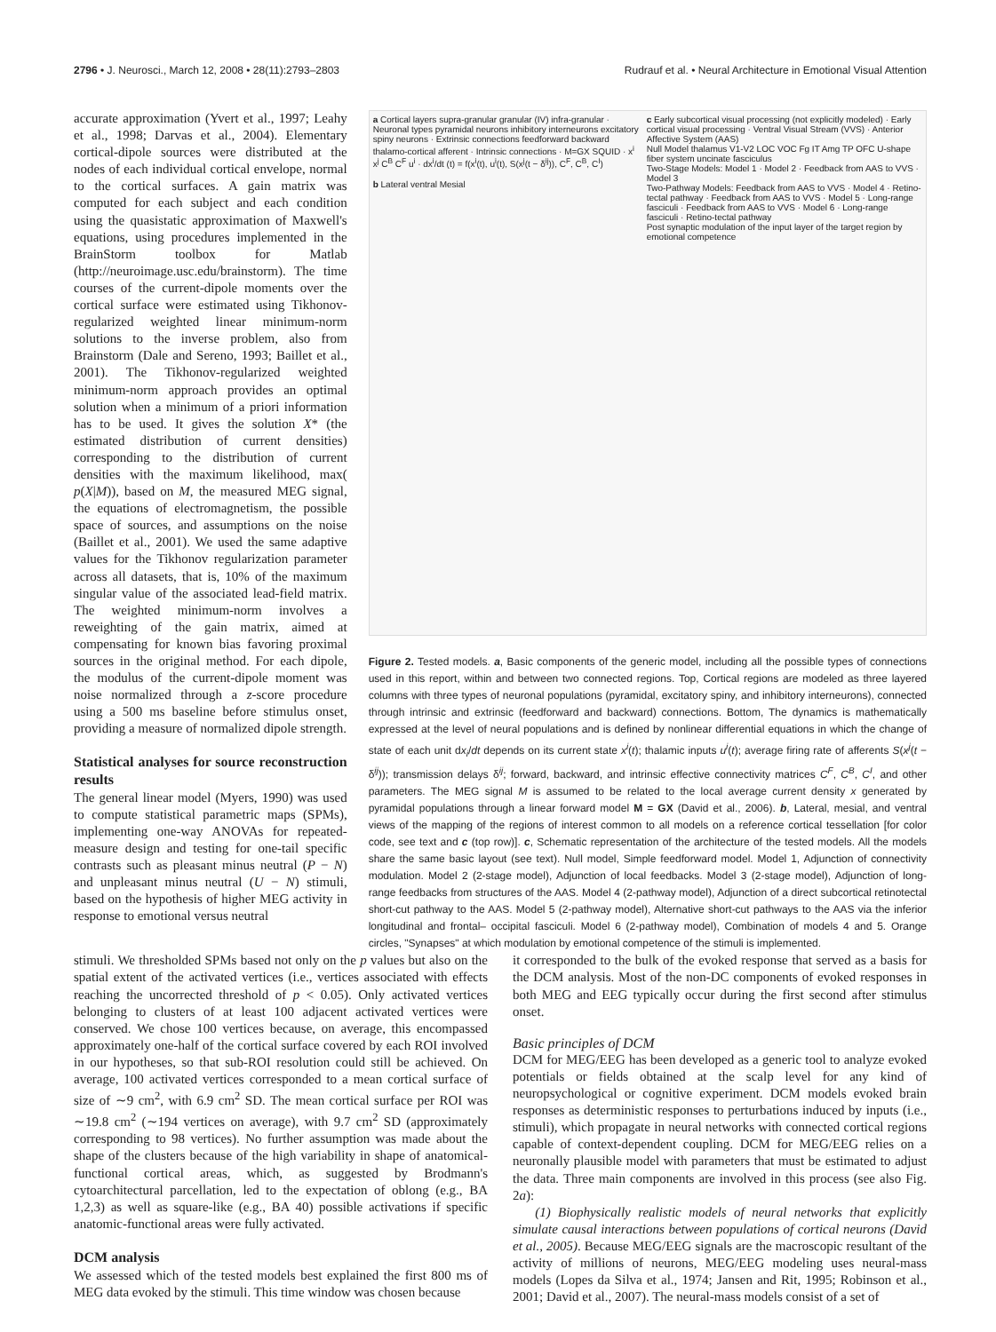2796 • J. Neurosci., March 12, 2008 • 28(11):2793–2803 Rudrauf et al. • Neural Architecture in Emotional Visual Attention
accurate approximation (Yvert et al., 1997; Leahy et al., 1998; Darvas et al., 2004). Elementary cortical-dipole sources were distributed at the nodes of each individual cortical envelope, normal to the cortical surfaces. A gain matrix was computed for each subject and each condition using the quasistatic approximation of Maxwell's equations, using procedures implemented in the BrainStorm toolbox for Matlab (http://neuroimage.usc.edu/brainstorm). The time courses of the current-dipole moments over the cortical surface were estimated using Tikhonov-regularized weighted linear minimum-norm solutions to the inverse problem, also from Brainstorm (Dale and Sereno, 1993; Baillet et al., 2001). The Tikhonov-regularized weighted minimum-norm approach provides an optimal solution when a minimum of a priori information has to be used. It gives the solution X* (the estimated distribution of current densities) corresponding to the distribution of current densities with the maximum likelihood, max( p(X|M)), based on M, the measured MEG signal, the equations of electromagnetism, the possible space of sources, and assumptions on the noise (Baillet et al., 2001). We used the same adaptive values for the Tikhonov regularization parameter across all datasets, that is, 10% of the maximum singular value of the associated lead-field matrix. The weighted minimum-norm involves a reweighting of the gain matrix, aimed at compensating for known bias favoring proximal sources in the original method. For each dipole, the modulus of the current-dipole moment was noise normalized through a z-score procedure using a 500 ms baseline before stimulus onset, providing a measure of normalized dipole strength.
Statistical analyses for source reconstruction results
The general linear model (Myers, 1990) was used to compute statistical parametric maps (SPMs), implementing one-way ANOVAs for repeated-measure design and testing for one-tail specific contrasts such as pleasant minus neutral (P − N) and unpleasant minus neutral (U − N) stimuli, based on the hypothesis of higher MEG activity in response to emotional versus neutral
a Cortical layers supra-granular granular (IV) infra-granular · Neuronal types pyramidal neurons inhibitory interneurons excitatory spiny neurons · Extrinsic connections feedforward backward thalamo-cortical afferent · Intrinsic connections · M=GX SQUID · x<sup>i</sup> x<sup>j</sup> C<sup>B</sup> C<sup>F</sup> u<sup>i</sup> · dx<sup>i</sup>/dt (t) = f(x<sup>i</sup>(t), u<sup>i</sup>(t), S(x<sup>j</sup>(t − δ<sup>ij</sup>)), C<sup>F</sup>, C<sup>B</sup>, C<sup>I</sup>)
b Lateral ventral Mesial
c Early subcortical visual processing (not explicitly modeled) · Early cortical visual processing · Ventral Visual Stream (VVS) · Anterior Affective System (AAS)
Null Model thalamus V1-V2 LOC VOC Fg IT Amg TP OFC U-shape fiber system uncinate fasciculus
Two-Stage Models: Model 1 · Model 2 · Feedback from AAS to VVS · Model 3
Two-Pathway Models: Feedback from AAS to VVS · Model 4 · Retino-tectal pathway · Feedback from AAS to VVS · Model 5 · Long-range fasciculi · Feedback from AAS to VVS · Model 6 · Long-range fasciculi · Retino-tectal pathway
Post synaptic modulation of the input layer of the target region by emotional competence
Figure 2. Tested models. a, Basic components of the generic model, including all the possible types of connections used in this report, within and between two connected regions. Top, Cortical regions are modeled as three layered columns with three types of neuronal populations (pyramidal, excitatory spiny, and inhibitory interneurons), connected through intrinsic and extrinsic (feedforward and backward) connections. Bottom, The dynamics is mathematically expressed at the level of neural populations and is defined by nonlinear differential equations in which the change of state of each unit dx<sub>i</sub>/dt depends on its current state x<sup>i</sup>(t); thalamic inputs u<sup>i</sup>(t); average firing rate of afferents S(x<sup>j</sup>(t − δ<sup>ij</sup>)); transmission delays δ<sup>ij</sup>; forward, backward, and intrinsic effective connectivity matrices C<sup>F</sup>, C<sup>B</sup>, C<sup>I</sup>, and other parameters. The MEG signal M is assumed to be related to the local average current density x generated by pyramidal populations through a linear forward model M = GX (David et al., 2006). b, Lateral, mesial, and ventral views of the mapping of the regions of interest common to all models on a reference cortical tessellation [for color code, see text and c (top row)]. c, Schematic representation of the architecture of the tested models. All the models share the same basic layout (see text). Null model, Simple feedforward model. Model 1, Adjunction of connectivity modulation. Model 2 (2-stage model), Adjunction of local feedbacks. Model 3 (2-stage model), Adjunction of long-range feedbacks from structures of the AAS. Model 4 (2-pathway model), Adjunction of a direct subcortical retinotectal short-cut pathway to the AAS. Model 5 (2-pathway model), Alternative short-cut pathways to the AAS via the inferior longitudinal and frontal– occipital fasciculi. Model 6 (2-pathway model), Combination of models 4 and 5. Orange circles, "Synapses" at which modulation by emotional competence of the stimuli is implemented.
stimuli. We thresholded SPMs based not only on the p values but also on the spatial extent of the activated vertices (i.e., vertices associated with effects reaching the uncorrected threshold of p < 0.05). Only activated vertices belonging to clusters of at least 100 adjacent activated vertices were conserved. We chose 100 vertices because, on average, this encompassed approximately one-half of the cortical surface covered by each ROI involved in our hypotheses, so that sub-ROI resolution could still be achieved. On average, 100 activated vertices corresponded to a mean cortical surface of size of ∼9 cm<sup>2</sup>, with 6.9 cm<sup>2</sup> SD. The mean cortical surface per ROI was ∼19.8 cm<sup>2</sup> (∼194 vertices on average), with 9.7 cm<sup>2</sup> SD (approximately corresponding to 98 vertices). No further assumption was made about the shape of the clusters because of the high variability in shape of anatomical-functional cortical areas, which, as suggested by Brodmann's cytoarchitectural parcellation, led to the expectation of oblong (e.g., BA 1,2,3) as well as square-like (e.g., BA 40) possible activations if specific anatomic-functional areas were fully activated.
DCM analysis
We assessed which of the tested models best explained the first 800 ms of MEG data evoked by the stimuli. This time window was chosen because
it corresponded to the bulk of the evoked response that served as a basis for the DCM analysis. Most of the non-DC components of evoked responses in both MEG and EEG typically occur during the first second after stimulus onset.
Basic principles of DCM
DCM for MEG/EEG has been developed as a generic tool to analyze evoked potentials or fields obtained at the scalp level for any kind of neuropsychological or cognitive experiment. DCM models evoked brain responses as deterministic responses to perturbations induced by inputs (i.e., stimuli), which propagate in neural networks with connected cortical regions capable of context-dependent coupling. DCM for MEG/EEG relies on a neuronally plausible model with parameters that must be estimated to adjust the data. Three main components are involved in this process (see also Fig. 2a):
(1) Biophysically realistic models of neural networks that explicitly simulate causal interactions between populations of cortical neurons (David et al., 2005). Because MEG/EEG signals are the macroscopic resultant of the activity of millions of neurons, MEG/EEG modeling uses neural-mass models (Lopes da Silva et al., 1974; Jansen and Rit, 1995; Robinson et al., 2001; David et al., 2007). The neural-mass models consist of a set of